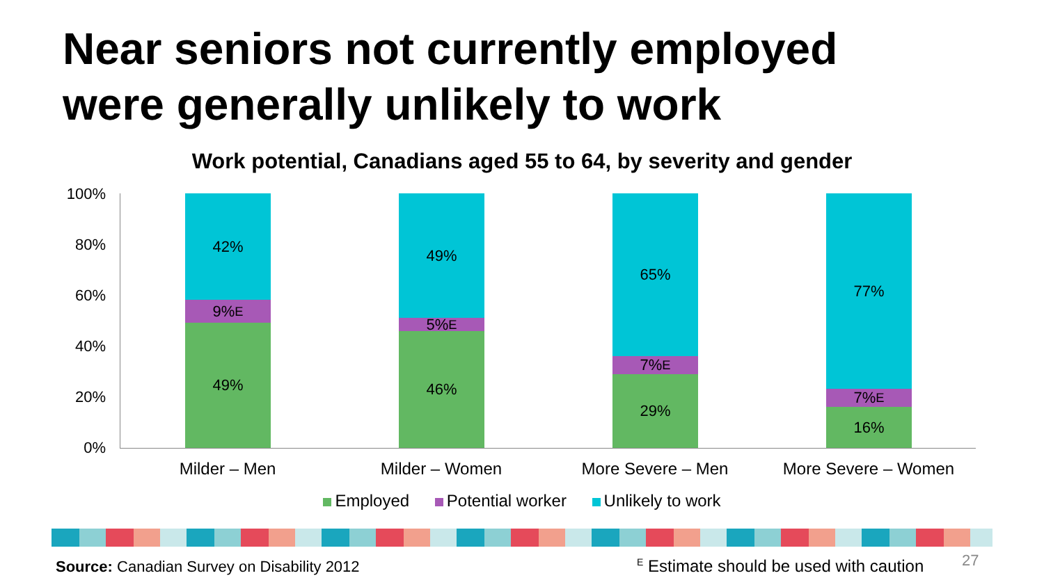Near seniors not currently employed
were generally unlikely to work
Work potential, Canadians aged 55 to 64, by severity and gender
100%
80%
60%
40%
20%
0%
42%
9%<sup>E</sup>
49%
49%
5%<sup>E</sup>
46%
65%
7%<sup>E</sup>
29%
77%
7%<sup>E</sup>
16%
Milder – Men Milder – Women More Severe – Men More Severe – Women
Employed Potential worker Unlikely to work
Source: Canadian Survey on Disability 2012
<sup>E</sup> Estimate should be used with caution
27